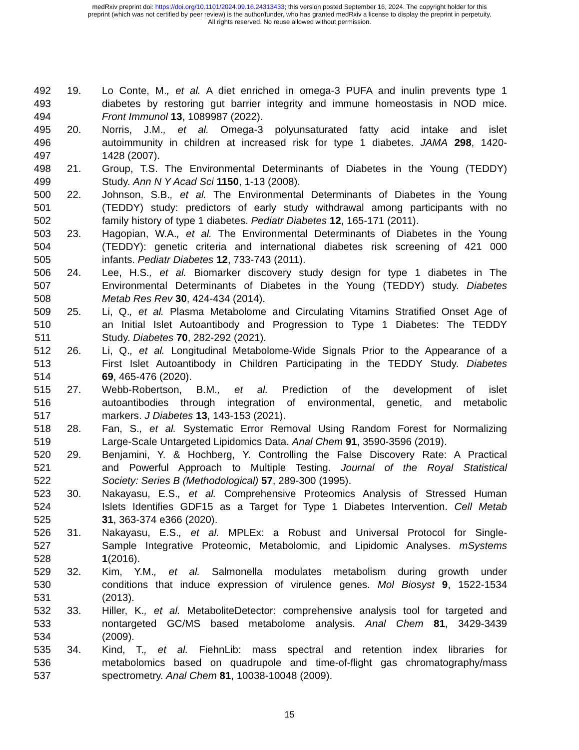medRxiv preprint doi: https://doi.org/10.1101/2024.09.16.24313433; this version posted September 16, 2024. The copyright holder for this
preprint (which was not certified by peer review) is the author/funder, who has granted medRxiv a license to display the preprint in perpetuity.
All rights reserved. No reuse allowed without permission.
492 19. Lo Conte, M., et al. A diet enriched in omega-3 PUFA and inulin prevents type 1
493 diabetes by restoring gut barrier integrity and immune homeostasis in NOD mice.
494 Front Immunol 13, 1089987 (2022).
495 20. Norris, J.M., et al. Omega-3 polyunsaturated fatty acid intake and islet
496 autoimmunity in children at increased risk for type 1 diabetes. JAMA 298, 1420-
497 1428 (2007).
498 21. Group, T.S. The Environmental Determinants of Diabetes in the Young (TEDDY)
499 Study. Ann N Y Acad Sci 1150, 1-13 (2008).
500 22. Johnson, S.B., et al. The Environmental Determinants of Diabetes in the Young
501 (TEDDY) study: predictors of early study withdrawal among participants with no
502 family history of type 1 diabetes. Pediatr Diabetes 12, 165-171 (2011).
503 23. Hagopian, W.A., et al. The Environmental Determinants of Diabetes in the Young
504 (TEDDY): genetic criteria and international diabetes risk screening of 421 000
505 infants. Pediatr Diabetes 12, 733-743 (2011).
506 24. Lee, H.S., et al. Biomarker discovery study design for type 1 diabetes in The
507 Environmental Determinants of Diabetes in the Young (TEDDY) study. Diabetes
508 Metab Res Rev 30, 424-434 (2014).
509 25. Li, Q., et al. Plasma Metabolome and Circulating Vitamins Stratified Onset Age of
510 an Initial Islet Autoantibody and Progression to Type 1 Diabetes: The TEDDY
511 Study. Diabetes 70, 282-292 (2021).
512 26. Li, Q., et al. Longitudinal Metabolome-Wide Signals Prior to the Appearance of a
513 First Islet Autoantibody in Children Participating in the TEDDY Study. Diabetes
514 69, 465-476 (2020).
515 27. Webb-Robertson, B.M., et al. Prediction of the development of islet
516 autoantibodies through integration of environmental, genetic, and metabolic
517 markers. J Diabetes 13, 143-153 (2021).
518 28. Fan, S., et al. Systematic Error Removal Using Random Forest for Normalizing
519 Large-Scale Untargeted Lipidomics Data. Anal Chem 91, 3590-3596 (2019).
520 29. Benjamini, Y. & Hochberg, Y. Controlling the False Discovery Rate: A Practical
521 and Powerful Approach to Multiple Testing. Journal of the Royal Statistical
522 Society: Series B (Methodological) 57, 289-300 (1995).
523 30. Nakayasu, E.S., et al. Comprehensive Proteomics Analysis of Stressed Human
524 Islets Identifies GDF15 as a Target for Type 1 Diabetes Intervention. Cell Metab
525 31, 363-374 e366 (2020).
526 31. Nakayasu, E.S., et al. MPLEx: a Robust and Universal Protocol for Single-
527 Sample Integrative Proteomic, Metabolomic, and Lipidomic Analyses. mSystems
528 1(2016).
529 32. Kim, Y.M., et al. Salmonella modulates metabolism during growth under
530 conditions that induce expression of virulence genes. Mol Biosyst 9, 1522-1534
531 (2013).
532 33. Hiller, K., et al. MetaboliteDetector: comprehensive analysis tool for targeted and
533 nontargeted GC/MS based metabolome analysis. Anal Chem 81, 3429-3439
534 (2009).
535 34. Kind, T., et al. FiehnLib: mass spectral and retention index libraries for
536 metabolomics based on quadrupole and time-of-flight gas chromatography/mass
537 spectrometry. Anal Chem 81, 10038-10048 (2009).
15